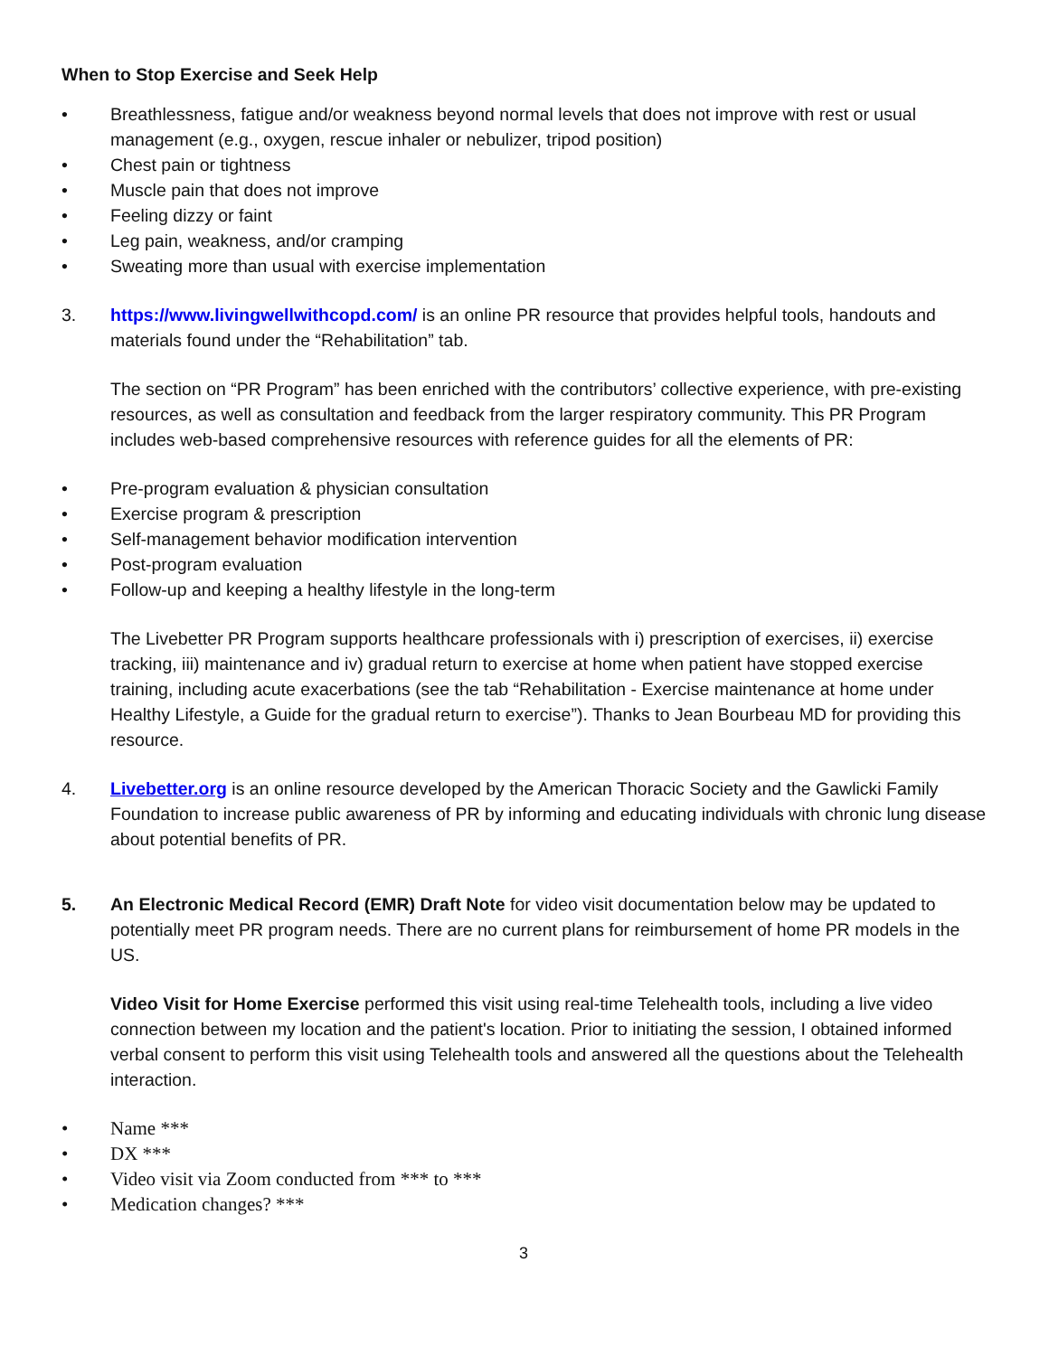When to Stop Exercise and Seek Help
• Breathlessness, fatigue and/or weakness beyond normal levels that does not improve with rest or usual management (e.g., oxygen, rescue inhaler or nebulizer, tripod position)
• Chest pain or tightness
• Muscle pain that does not improve
• Feeling dizzy or faint
• Leg pain, weakness, and/or cramping
• Sweating more than usual with exercise implementation
3. https://www.livingwellwithcopd.com/ is an online PR resource that provides helpful tools, handouts and materials found under the “Rehabilitation” tab.
The section on “PR Program” has been enriched with the contributors’ collective experience, with pre-existing resources, as well as consultation and feedback from the larger respiratory community. This PR Program includes web-based comprehensive resources with reference guides for all the elements of PR:
• Pre-program evaluation & physician consultation
• Exercise program & prescription
• Self-management behavior modification intervention
• Post-program evaluation
• Follow-up and keeping a healthy lifestyle in the long-term
The Livebetter PR Program supports healthcare professionals with i) prescription of exercises, ii) exercise tracking, iii) maintenance and iv) gradual return to exercise at home when patient have stopped exercise training, including acute exacerbations (see the tab “Rehabilitation - Exercise maintenance at home under Healthy Lifestyle, a Guide for the gradual return to exercise”). Thanks to Jean Bourbeau MD for providing this resource.
4. Livebetter.org is an online resource developed by the American Thoracic Society and the Gawlicki Family Foundation to increase public awareness of PR by informing and educating individuals with chronic lung disease about potential benefits of PR.
5. An Electronic Medical Record (EMR) Draft Note for video visit documentation below may be updated to potentially meet PR program needs. There are no current plans for reimbursement of home PR models in the US.
Video Visit for Home Exercise performed this visit using real-time Telehealth tools, including a live video connection between my location and the patient's location. Prior to initiating the session, I obtained informed verbal consent to perform this visit using Telehealth tools and answered all the questions about the Telehealth interaction.
• Name ***
• DX ***
• Video visit via Zoom conducted from *** to ***
• Medication changes? ***
3